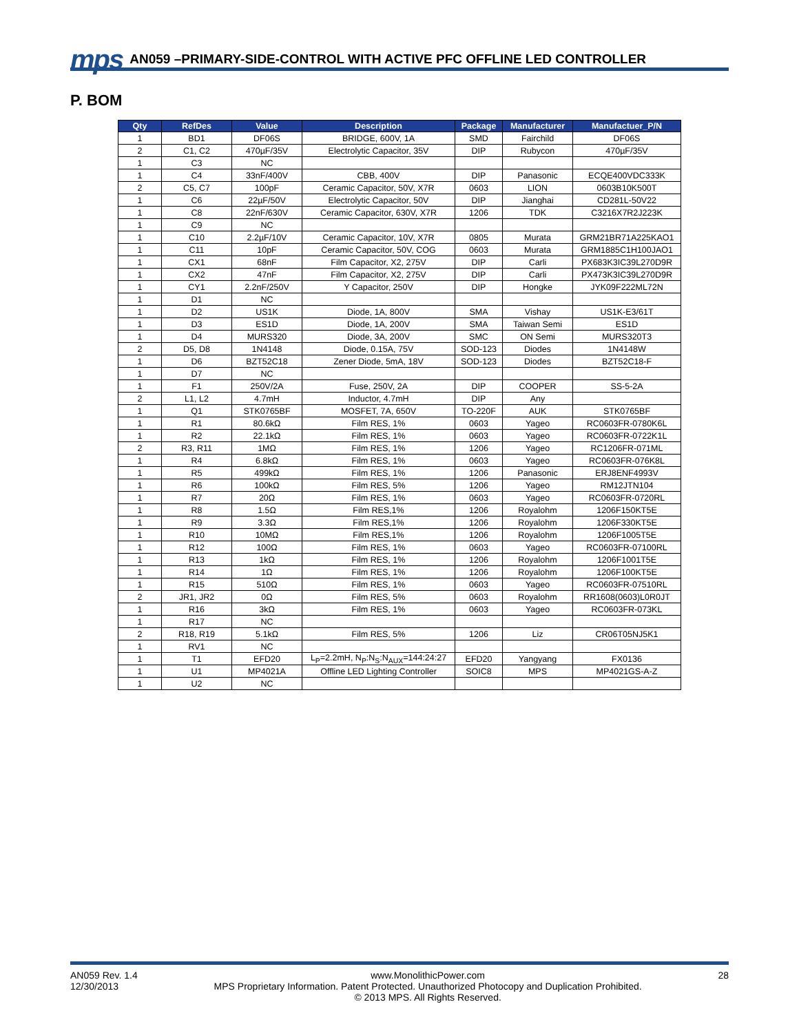mps AN059 –PRIMARY-SIDE-CONTROL WITH ACTIVE PFC OFFLINE LED CONTROLLER
P. BOM
| Qty | RefDes | Value | Description | Package | Manufacturer | Manufactuer_P/N |
| --- | --- | --- | --- | --- | --- | --- |
| 1 | BD1 | DF06S | BRIDGE, 600V, 1A | SMD | Fairchild | DF06S |
| 2 | C1, C2 | 470µF/35V | Electrolytic Capacitor, 35V | DIP | Rubycon | 470µF/35V |
| 1 | C3 | NC | | | | |
| 1 | C4 | 33nF/400V | CBB, 400V | DIP | Panasonic | ECQE400VDC333K |
| 2 | C5, C7 | 100pF | Ceramic Capacitor, 50V, X7R | 0603 | LION | 0603B10K500T |
| 1 | C6 | 22µF/50V | Electrolytic Capacitor, 50V | DIP | Jianghai | CD281L-50V22 |
| 1 | C8 | 22nF/630V | Ceramic Capacitor, 630V, X7R | 1206 | TDK | C3216X7R2J223K |
| 1 | C9 | NC | | | | |
| 1 | C10 | 2.2µF/10V | Ceramic Capacitor, 10V, X7R | 0805 | Murata | GRM21BR71A225KAO1 |
| 1 | C11 | 10pF | Ceramic Capacitor, 50V, COG | 0603 | Murata | GRM1885C1H100JAO1 |
| 1 | CX1 | 68nF | Film Capacitor, X2, 275V | DIP | Carli | PX683K3IC39L270D9R |
| 1 | CX2 | 47nF | Film Capacitor, X2, 275V | DIP | Carli | PX473K3IC39L270D9R |
| 1 | CY1 | 2.2nF/250V | Y Capacitor, 250V | DIP | Hongke | JYK09F222ML72N |
| 1 | D1 | NC | | | | |
| 1 | D2 | US1K | Diode, 1A, 800V | SMA | Vishay | US1K-E3/61T |
| 1 | D3 | ES1D | Diode, 1A, 200V | SMA | Taiwan Semi | ES1D |
| 1 | D4 | MURS320 | Diode, 3A, 200V | SMC | ON Semi | MURS320T3 |
| 2 | D5, D8 | 1N4148 | Diode, 0.15A, 75V | SOD-123 | Diodes | 1N4148W |
| 1 | D6 | BZT52C18 | Zener Diode, 5mA, 18V | SOD-123 | Diodes | BZT52C18-F |
| 1 | D7 | NC | | | | |
| 1 | F1 | 250V/2A | Fuse, 250V, 2A | DIP | COOPER | SS-5-2A |
| 2 | L1, L2 | 4.7mH | Inductor, 4.7mH | DIP | Any | |
| 1 | Q1 | STK0765BF | MOSFET, 7A, 650V | TO-220F | AUK | STK0765BF |
| 1 | R1 | 80.6kΩ | Film RES, 1% | 0603 | Yageo | RC0603FR-0780K6L |
| 1 | R2 | 22.1kΩ | Film RES, 1% | 0603 | Yageo | RC0603FR-0722K1L |
| 2 | R3, R11 | 1MΩ | Film RES, 1% | 1206 | Yageo | RC1206FR-071ML |
| 1 | R4 | 6.8kΩ | Film RES, 1% | 0603 | Yageo | RC0603FR-076K8L |
| 1 | R5 | 499kΩ | Film RES, 1% | 1206 | Panasonic | ERJ8ENF4993V |
| 1 | R6 | 100kΩ | Film RES, 5% | 1206 | Yageo | RM12JTN104 |
| 1 | R7 | 20Ω | Film RES, 1% | 0603 | Yageo | RC0603FR-0720RL |
| 1 | R8 | 1.5Ω | Film RES,1% | 1206 | Royalohm | 1206F150KT5E |
| 1 | R9 | 3.3Ω | Film RES,1% | 1206 | Royalohm | 1206F330KT5E |
| 1 | R10 | 10MΩ | Film RES,1% | 1206 | Royalohm | 1206F1005T5E |
| 1 | R12 | 100Ω | Film RES, 1% | 0603 | Yageo | RC0603FR-07100RL |
| 1 | R13 | 1kΩ | Film RES, 1% | 1206 | Royalohm | 1206F1001T5E |
| 1 | R14 | 1Ω | Film RES, 1% | 1206 | Royalohm | 1206F100KT5E |
| 1 | R15 | 510Ω | Film RES, 1% | 0603 | Yageo | RC0603FR-07510RL |
| 2 | JR1, JR2 | 0Ω | Film RES, 5% | 0603 | Royalohm | RR1608(0603)L0R0JT |
| 1 | R16 | 3kΩ | Film RES, 1% | 0603 | Yageo | RC0603FR-073KL |
| 1 | R17 | NC | | | | |
| 2 | R18, R19 | 5.1kΩ | Film RES, 5% | 1206 | Liz | CR06T05NJ5K1 |
| 1 | RV1 | NC | | | | |
| 1 | T1 | EFD20 | L<sub>P</sub>=2.2mH, N<sub>P</sub>:N<sub>S</sub>:N<sub>AUX</sub>=144:24:27 | EFD20 | Yangyang | FX0136 |
| 1 | U1 | MP4021A | Offline LED Lighting Controller | SOIC8 | MPS | MP4021GS-A-Z |
| 1 | U2 | NC | | | | |
AN059 Rev. 1.4
12/30/2013
www.MonolithicPower.com
MPS Proprietary Information. Patent Protected. Unauthorized Photocopy and Duplication Prohibited.
© 2013 MPS. All Rights Reserved.
28